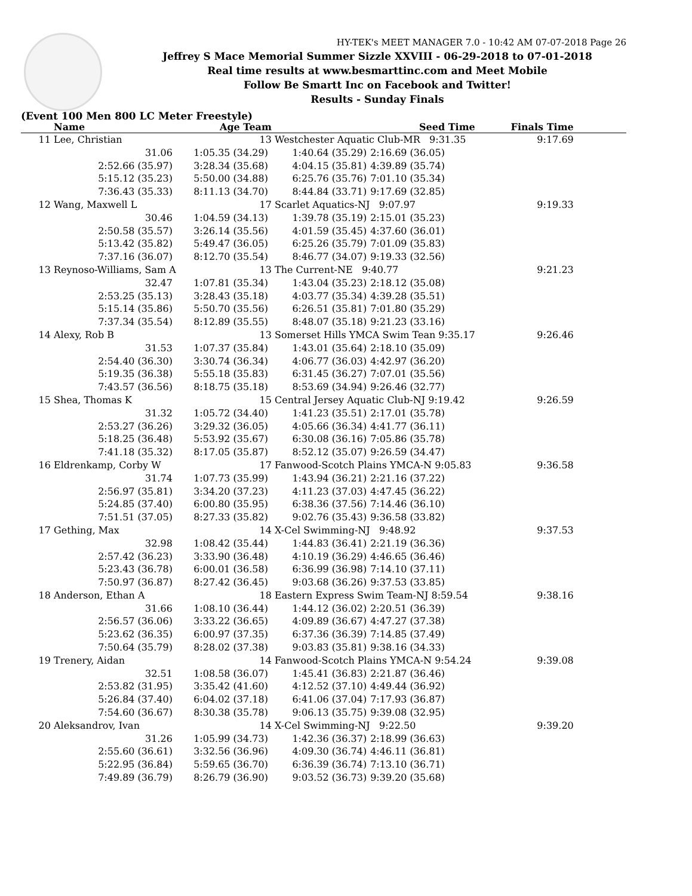HY-TEK's MEET MANAGER 7.0 - 10:42 AM 07-07-2018 Page 26
Jeffrey S Mace Memorial Summer Sizzle XXVIII - 06-29-2018 to 07-01-2018
Real time results at www.besmarttinc.com and Meet Mobile
Follow Be Smartt Inc on Facebook and Twitter!
Results - Sunday Finals
(Event 100 Men 800 LC Meter Freestyle)
| | Name | Age Team | | Seed Time | Finals Time | |
| --- | --- | --- | --- | --- | --- | --- |
| 11 | Lee, Christian | 13 | Westchester Aquatic Club-MR 9:31.35 | | 9:17.69 | |
| | 31.06 | 1:05.35 (34.29) | 1:40.64 (35.29) | 2:16.69 (36.05) | | |
| | 2:52.66 (35.97) | 3:28.34 (35.68) | 4:04.15 (35.81) | 4:39.89 (35.74) | | |
| | 5:15.12 (35.23) | 5:50.00 (34.88) | 6:25.76 (35.76) | 7:01.10 (35.34) | | |
| | 7:36.43 (35.33) | 8:11.13 (34.70) | 8:44.84 (33.71) | 9:17.69 (32.85) | | |
| 12 | Wang, Maxwell L | 17 | Scarlet Aquatics-NJ 9:07.97 | | 9:19.33 | |
| | 30.46 | 1:04.59 (34.13) | 1:39.78 (35.19) | 2:15.01 (35.23) | | |
| | 2:50.58 (35.57) | 3:26.14 (35.56) | 4:01.59 (35.45) | 4:37.60 (36.01) | | |
| | 5:13.42 (35.82) | 5:49.47 (36.05) | 6:25.26 (35.79) | 7:01.09 (35.83) | | |
| | 7:37.16 (36.07) | 8:12.70 (35.54) | 8:46.77 (34.07) | 9:19.33 (32.56) | | |
| 13 | Reynoso-Williams, Sam A | 13 | The Current-NE 9:40.77 | | 9:21.23 | |
| | 32.47 | 1:07.81 (35.34) | 1:43.04 (35.23) | 2:18.12 (35.08) | | |
| | 2:53.25 (35.13) | 3:28.43 (35.18) | 4:03.77 (35.34) | 4:39.28 (35.51) | | |
| | 5:15.14 (35.86) | 5:50.70 (35.56) | 6:26.51 (35.81) | 7:01.80 (35.29) | | |
| | 7:37.34 (35.54) | 8:12.89 (35.55) | 8:48.07 (35.18) | 9:21.23 (33.16) | | |
| 14 | Alexy, Rob B | 13 | Somerset Hills YMCA Swim Tean 9:35.17 | | 9:26.46 | |
| | 31.53 | 1:07.37 (35.84) | 1:43.01 (35.64) | 2:18.10 (35.09) | | |
| | 2:54.40 (36.30) | 3:30.74 (36.34) | 4:06.77 (36.03) | 4:42.97 (36.20) | | |
| | 5:19.35 (36.38) | 5:55.18 (35.83) | 6:31.45 (36.27) | 7:07.01 (35.56) | | |
| | 7:43.57 (36.56) | 8:18.75 (35.18) | 8:53.69 (34.94) | 9:26.46 (32.77) | | |
| 15 | Shea, Thomas K | 15 | Central Jersey Aquatic Club-NJ 9:19.42 | | 9:26.59 | |
| | 31.32 | 1:05.72 (34.40) | 1:41.23 (35.51) | 2:17.01 (35.78) | | |
| | 2:53.27 (36.26) | 3:29.32 (36.05) | 4:05.66 (36.34) | 4:41.77 (36.11) | | |
| | 5:18.25 (36.48) | 5:53.92 (35.67) | 6:30.08 (36.16) | 7:05.86 (35.78) | | |
| | 7:41.18 (35.32) | 8:17.05 (35.87) | 8:52.12 (35.07) | 9:26.59 (34.47) | | |
| 16 | Eldrenkamp, Corby W | 17 | Fanwood-Scotch Plains YMCA-N 9:05.83 | | 9:36.58 | |
| | 31.74 | 1:07.73 (35.99) | 1:43.94 (36.21) | 2:21.16 (37.22) | | |
| | 2:56.97 (35.81) | 3:34.20 (37.23) | 4:11.23 (37.03) | 4:47.45 (36.22) | | |
| | 5:24.85 (37.40) | 6:00.80 (35.95) | 6:38.36 (37.56) | 7:14.46 (36.10) | | |
| | 7:51.51 (37.05) | 8:27.33 (35.82) | 9:02.76 (35.43) | 9:36.58 (33.82) | | |
| 17 | Gething, Max | 14 | X-Cel Swimming-NJ 9:48.92 | | 9:37.53 | |
| | 32.98 | 1:08.42 (35.44) | 1:44.83 (36.41) | 2:21.19 (36.36) | | |
| | 2:57.42 (36.23) | 3:33.90 (36.48) | 4:10.19 (36.29) | 4:46.65 (36.46) | | |
| | 5:23.43 (36.78) | 6:00.01 (36.58) | 6:36.99 (36.98) | 7:14.10 (37.11) | | |
| | 7:50.97 (36.87) | 8:27.42 (36.45) | 9:03.68 (36.26) | 9:37.53 (33.85) | | |
| 18 | Anderson, Ethan A | 18 | Eastern Express Swim Team-NJ 8:59.54 | | 9:38.16 | |
| | 31.66 | 1:08.10 (36.44) | 1:44.12 (36.02) | 2:20.51 (36.39) | | |
| | 2:56.57 (36.06) | 3:33.22 (36.65) | 4:09.89 (36.67) | 4:47.27 (37.38) | | |
| | 5:23.62 (36.35) | 6:00.97 (37.35) | 6:37.36 (36.39) | 7:14.85 (37.49) | | |
| | 7:50.64 (35.79) | 8:28.02 (37.38) | 9:03.83 (35.81) | 9:38.16 (34.33) | | |
| 19 | Trenery, Aidan | 14 | Fanwood-Scotch Plains YMCA-N 9:54.24 | | 9:39.08 | |
| | 32.51 | 1:08.58 (36.07) | 1:45.41 (36.83) | 2:21.87 (36.46) | | |
| | 2:53.82 (31.95) | 3:35.42 (41.60) | 4:12.52 (37.10) | 4:49.44 (36.92) | | |
| | 5:26.84 (37.40) | 6:04.02 (37.18) | 6:41.06 (37.04) | 7:17.93 (36.87) | | |
| | 7:54.60 (36.67) | 8:30.38 (35.78) | 9:06.13 (35.75) | 9:39.08 (32.95) | | |
| 20 | Aleksandrov, Ivan | 14 | X-Cel Swimming-NJ 9:22.50 | | 9:39.20 | |
| | 31.26 | 1:05.99 (34.73) | 1:42.36 (36.37) | 2:18.99 (36.63) | | |
| | 2:55.60 (36.61) | 3:32.56 (36.96) | 4:09.30 (36.74) | 4:46.11 (36.81) | | |
| | 5:22.95 (36.84) | 5:59.65 (36.70) | 6:36.39 (36.74) | 7:13.10 (36.71) | | |
| | 7:49.89 (36.79) | 8:26.79 (36.90) | 9:03.52 (36.73) | 9:39.20 (35.68) | | |